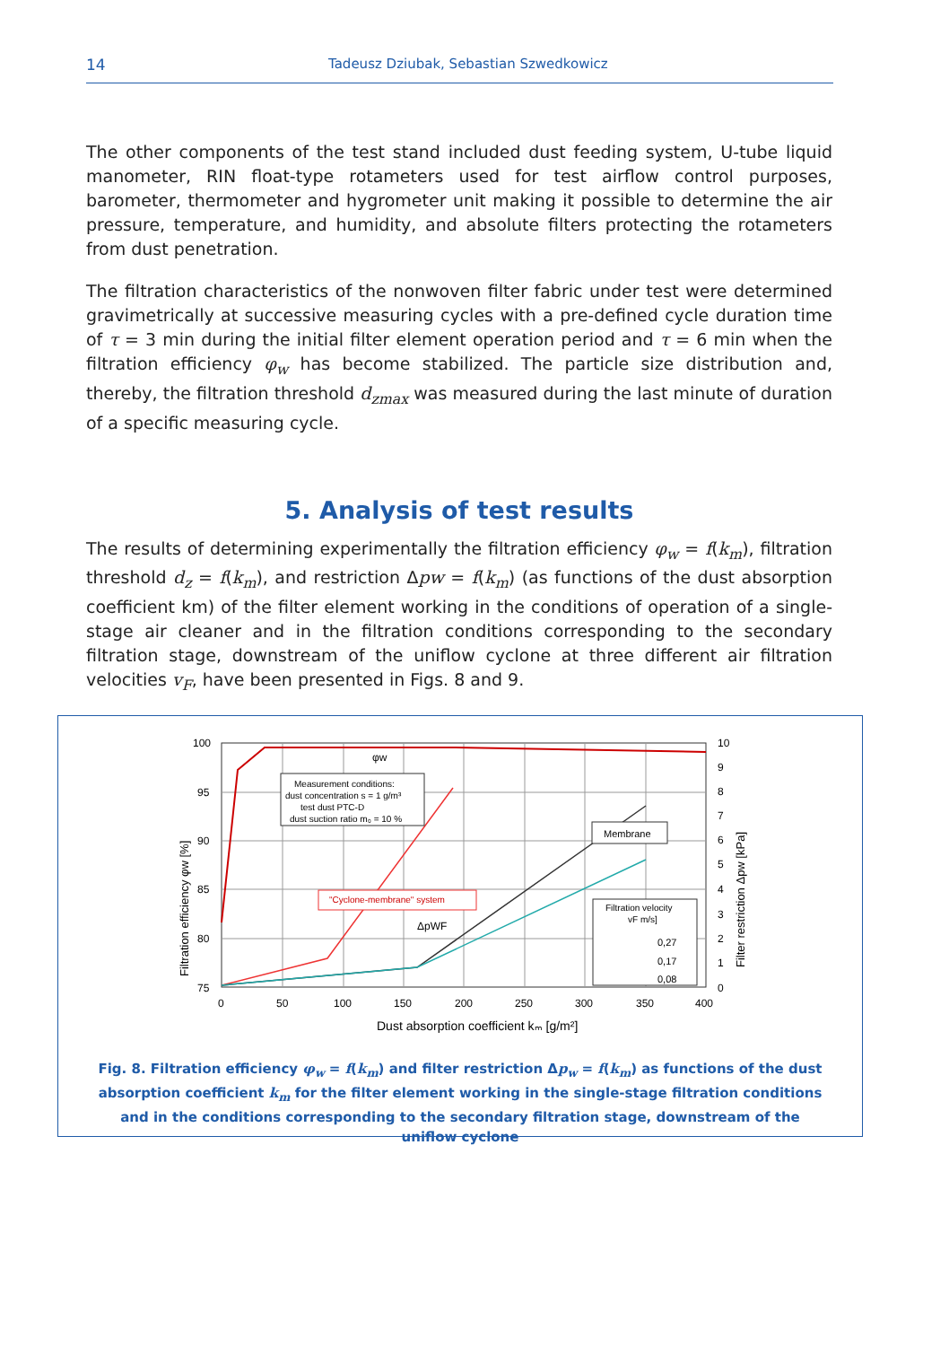14 Tadeusz Dziubak, Sebastian Szwedkowicz
The other components of the test stand included dust feeding system, U-tube liquid manometer, RIN float-type rotameters used for test airflow control purposes, barometer, thermometer and hygrometer unit making it possible to determine the air pressure, temperature, and humidity, and absolute filters protecting the rotameters from dust penetration.
The filtration characteristics of the nonwoven filter fabric under test were determined gravimetrically at successive measuring cycles with a pre-defined cycle duration time of τ = 3 min during the initial filter element operation period and τ = 6 min when the filtration efficiency φ<sub>w</sub> has become stabilized. The particle size distribution and, thereby, the filtration threshold d<sub>zmax</sub> was measured during the last minute of duration of a specific measuring cycle.
5. Analysis of test results
The results of determining experimentally the filtration efficiency φ<sub>w</sub> = f(k<sub>m</sub>), filtration threshold d<sub>z</sub> = f(k<sub>m</sub>), and restriction Δpw = f(k<sub>m</sub>) (as functions of the dust absorption coefficient km) of the filter element working in the conditions of operation of a single-stage air cleaner and in the filtration conditions corresponding to the secondary filtration stage, downstream of the uniflow cyclone at three different air filtration velocities v<sub>F</sub>, have been presented in Figs. 8 and 9.
100
95
90
85
80
75
0
50
100
150
200
250
300
350
400
10
9
8
7
6
5
4
3
2
1
0
Dust absorption coefficient kₘ [g/m²]
Filtration efficiency φw [%]
Filter restriction Δpw [kPa]
φw
ΔpWF
Measurement conditions:
dust concentration s = 1 g/m³
test dust PTC-D
dust suction ratio m₀ = 10 %
"Cyclone-membrane" system
Membrane
Filtration velocity
vF m/s]
0,27
0,17
0,08
Fig. 8. Filtration efficiency φ<sub>w</sub> = f(k<sub>m</sub>) and filter restriction Δp<sub>w</sub> = f(k<sub>m</sub>) as functions of the dust absorption coefficient k<sub>m</sub> for the filter element working in the single-stage filtration conditions and in the conditions corresponding to the secondary filtration stage, downstream of the uniflow cyclone